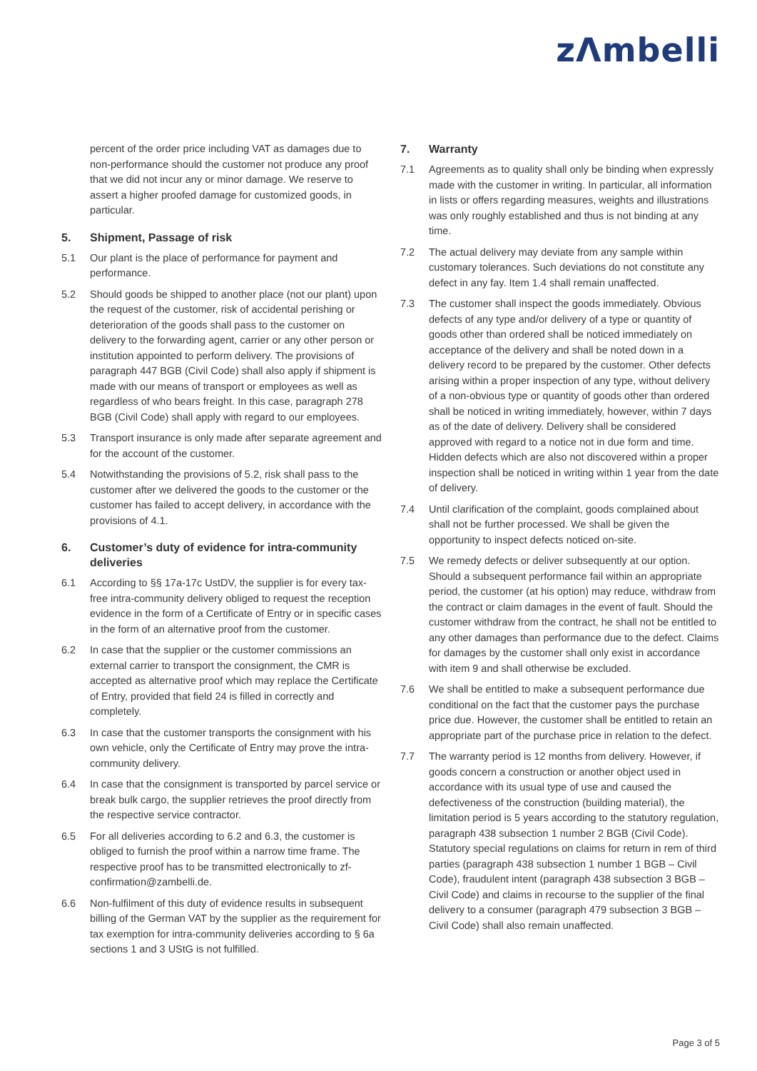zΛmbelli
percent of the order price including VAT as damages due to non-performance should the customer not produce any proof that we did not incur any or minor damage. We reserve to assert a higher proofed damage for customized goods, in particular.
5. Shipment, Passage of risk
5.1 Our plant is the place of performance for payment and performance.
5.2 Should goods be shipped to another place (not our plant) upon the request of the customer, risk of accidental perishing or deterioration of the goods shall pass to the customer on delivery to the forwarding agent, carrier or any other person or institution appointed to perform delivery. The provisions of paragraph 447 BGB (Civil Code) shall also apply if shipment is made with our means of transport or employees as well as regardless of who bears freight. In this case, paragraph 278 BGB (Civil Code) shall apply with regard to our employees.
5.3 Transport insurance is only made after separate agreement and for the account of the customer.
5.4 Notwithstanding the provisions of 5.2, risk shall pass to the customer after we delivered the goods to the customer or the customer has failed to accept delivery, in accordance with the provisions of 4.1.
6. Customer’s duty of evidence for intra-community deliveries
6.1 According to §§ 17a-17c UstDV, the supplier is for every tax-free intra-community delivery obliged to request the reception evidence in the form of a Certificate of Entry or in specific cases in the form of an alternative proof from the customer.
6.2 In case that the supplier or the customer commissions an external carrier to transport the consignment, the CMR is accepted as alternative proof which may replace the Certificate of Entry, provided that field 24 is filled in correctly and completely.
6.3 In case that the customer transports the consignment with his own vehicle, only the Certificate of Entry may prove the intra-community delivery.
6.4 In case that the consignment is transported by parcel service or break bulk cargo, the supplier retrieves the proof directly from the respective service contractor.
6.5 For all deliveries according to 6.2 and 6.3, the customer is obliged to furnish the proof within a narrow time frame. The respective proof has to be transmitted electronically to zf-confirmation@zambelli.de.
6.6 Non-fulfilment of this duty of evidence results in subsequent billing of the German VAT by the supplier as the requirement for tax exemption for intra-community deliveries according to § 6a sections 1 and 3 UStG is not fulfilled.
7. Warranty
7.1 Agreements as to quality shall only be binding when expressly made with the customer in writing. In particular, all information in lists or offers regarding measures, weights and illustrations was only roughly established and thus is not binding at any time.
7.2 The actual delivery may deviate from any sample within customary tolerances. Such deviations do not constitute any defect in any fay. Item 1.4 shall remain unaffected.
7.3 The customer shall inspect the goods immediately. Obvious defects of any type and/or delivery of a type or quantity of goods other than ordered shall be noticed immediately on acceptance of the delivery and shall be noted down in a delivery record to be prepared by the customer. Other defects arising within a proper inspection of any type, without delivery of a non-obvious type or quantity of goods other than ordered shall be noticed in writing immediately, however, within 7 days as of the date of delivery. Delivery shall be considered approved with regard to a notice not in due form and time. Hidden defects which are also not discovered within a proper inspection shall be noticed in writing within 1 year from the date of delivery.
7.4 Until clarification of the complaint, goods complained about shall not be further processed. We shall be given the opportunity to inspect defects noticed on-site.
7.5 We remedy defects or deliver subsequently at our option. Should a subsequent performance fail within an appropriate period, the customer (at his option) may reduce, withdraw from the contract or claim damages in the event of fault. Should the customer withdraw from the contract, he shall not be entitled to any other damages than performance due to the defect. Claims for damages by the customer shall only exist in accordance with item 9 and shall otherwise be excluded.
7.6 We shall be entitled to make a subsequent performance due conditional on the fact that the customer pays the purchase price due. However, the customer shall be entitled to retain an appropriate part of the purchase price in relation to the defect.
7.7 The warranty period is 12 months from delivery. However, if goods concern a construction or another object used in accordance with its usual type of use and caused the defectiveness of the construction (building material), the limitation period is 5 years according to the statutory regulation, paragraph 438 subsection 1 number 2 BGB (Civil Code). Statutory special regulations on claims for return in rem of third parties (paragraph 438 subsection 1 number 1 BGB – Civil Code), fraudulent intent (paragraph 438 subsection 3 BGB – Civil Code) and claims in recourse to the supplier of the final delivery to a consumer (paragraph 479 subsection 3 BGB – Civil Code) shall also remain unaffected.
Page 3 of 5